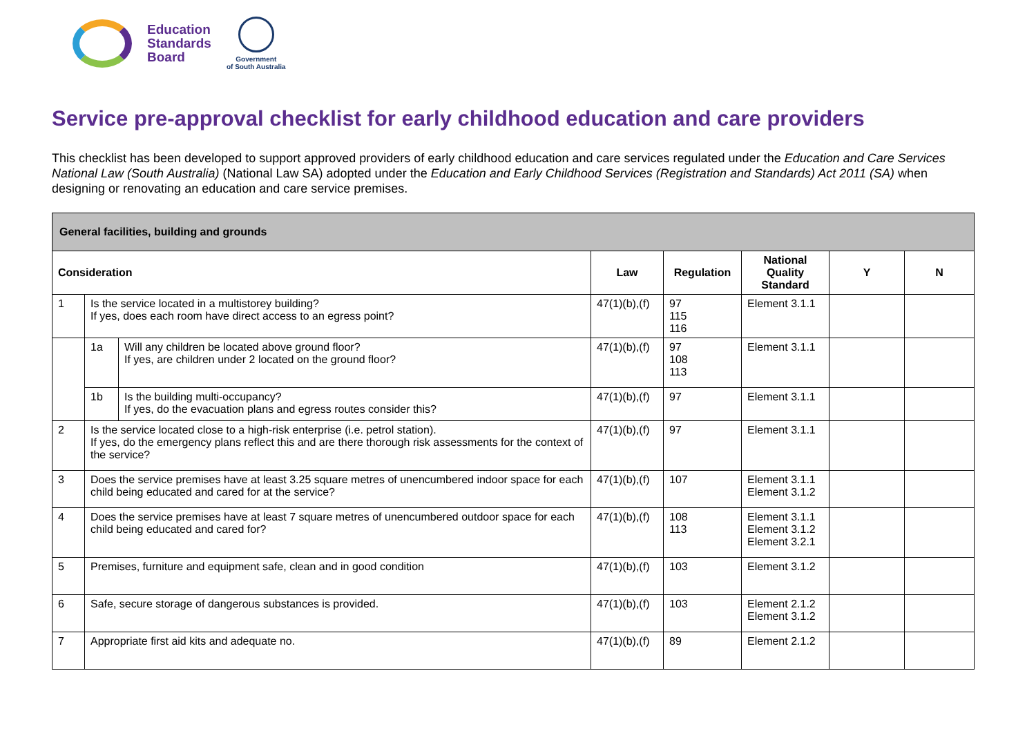Education
Standards
Board
Government
of South Australia
Service pre-approval checklist for early childhood education and care providers
This checklist has been developed to support approved providers of early childhood education and care services regulated under the Education and Care Services National Law (South Australia) (National Law SA) adopted under the Education and Early Childhood Services (Registration and Standards) Act 2011 (SA) when designing or renovating an education and care service premises.
| General facilities, building and grounds | | | | | | | |
| Consideration | | | Law | Regulation | National Quality Standard | Y | N |
| 1 | Is the service located in a multistorey building? If yes, does each room have direct access to an egress point? | | 47(1)(b),(f) | 97 115 116 | Element 3.1.1 | | |
| | 1a | Will any children be located above ground floor? If yes, are children under 2 located on the ground floor? | 47(1)(b),(f) | 97 108 113 | Element 3.1.1 | | |
| | 1b | Is the building multi-occupancy? If yes, do the evacuation plans and egress routes consider this? | 47(1)(b),(f) | 97 | Element 3.1.1 | | |
| 2 | Is the service located close to a high-risk enterprise (i.e. petrol station). If yes, do the emergency plans reflect this and are there thorough risk assessments for the context of the service? | | 47(1)(b),(f) | 97 | Element 3.1.1 | | |
| 3 | Does the service premises have at least 3.25 square metres of unencumbered indoor space for each child being educated and cared for at the service? | | 47(1)(b),(f) | 107 | Element 3.1.1 Element 3.1.2 | | |
| 4 | Does the service premises have at least 7 square metres of unencumbered outdoor space for each child being educated and cared for? | | 47(1)(b),(f) | 108 113 | Element 3.1.1 Element 3.1.2 Element 3.2.1 | | |
| 5 | Premises, furniture and equipment safe, clean and in good condition | | 47(1)(b),(f) | 103 | Element 3.1.2 | | |
| 6 | Safe, secure storage of dangerous substances is provided. | | 47(1)(b),(f) | 103 | Element 2.1.2 Element 3.1.2 | | |
| 7 | Appropriate first aid kits and adequate no. | | 47(1)(b),(f) | 89 | Element 2.1.2 | | |